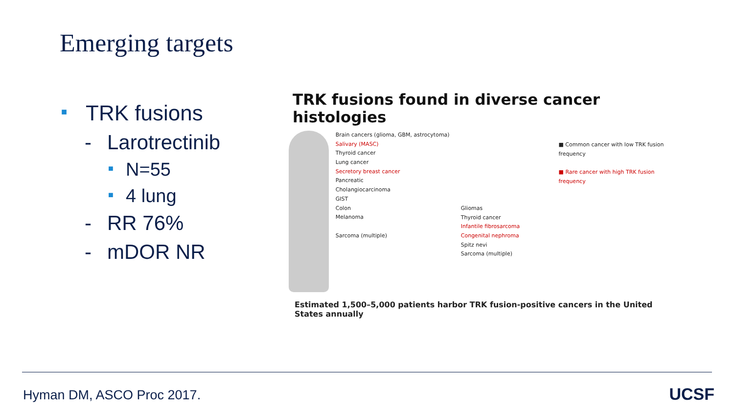Emerging targets
■ TRK fusions
- Larotrectinib
■ N=55
■ 4 lung
- RR 76%
- mDOR NR
TRK fusions found in diverse cancer histologies
Brain cancers (glioma, GBM, astrocytoma)
Salivary (MASC)
Thyroid cancer
Lung cancer
Secretory breast cancer
Pancreatic
Cholangiocarcinoma
GIST
Colon
Melanoma
Sarcoma (multiple)
Gliomas
Thyroid cancer
Infantile fibrosarcoma
Congenital nephroma
Spitz nevi
Sarcoma (multiple)
■ Common cancer with low TRK fusion frequency
■ Rare cancer with high TRK fusion frequency
Estimated 1,500–5,000 patients harbor TRK fusion-positive cancers in the United States annually
Hyman DM, ASCO Proc 2017. UCSF